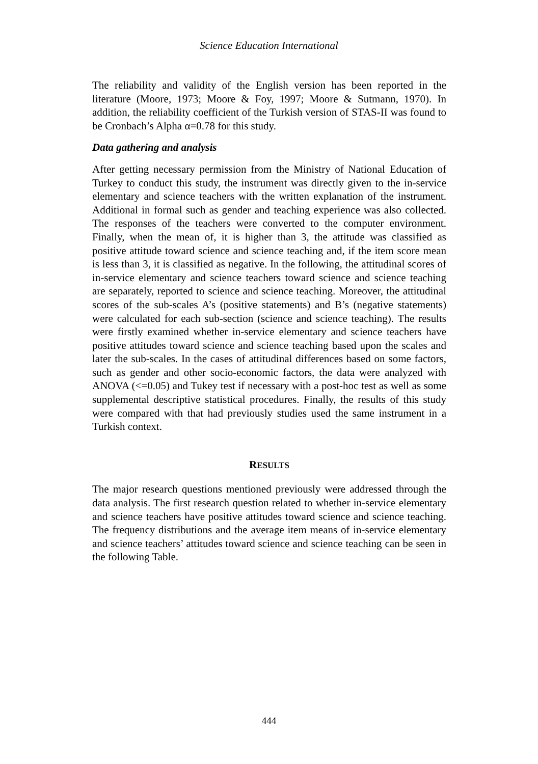Science Education International
The reliability and validity of the English version has been reported in the literature (Moore, 1973; Moore & Foy, 1997; Moore & Sutmann, 1970). In addition, the reliability coefficient of the Turkish version of STAS-II was found to be Cronbach’s Alpha α=0.78 for this study.
Data gathering and analysis
After getting necessary permission from the Ministry of National Education of Turkey to conduct this study, the instrument was directly given to the in-service elementary and science teachers with the written explanation of the instrument. Additional in formal such as gender and teaching experience was also collected. The responses of the teachers were converted to the computer environment. Finally, when the mean of, it is higher than 3, the attitude was classified as positive attitude toward science and science teaching and, if the item score mean is less than 3, it is classified as negative. In the following, the attitudinal scores of in-service elementary and science teachers toward science and science teaching are separately, reported to science and science teaching. Moreover, the attitudinal scores of the sub-scales A’s (positive statements) and B’s (negative statements) were calculated for each sub-section (science and science teaching). The results were firstly examined whether in-service elementary and science teachers have positive attitudes toward science and science teaching based upon the scales and later the sub-scales. In the cases of attitudinal differences based on some factors, such as gender and other socio-economic factors, the data were analyzed with ANOVA (<=0.05) and Tukey test if necessary with a post-hoc test as well as some supplemental descriptive statistical procedures. Finally, the results of this study were compared with that had previously studies used the same instrument in a Turkish context.
RESULTS
The major research questions mentioned previously were addressed through the data analysis. The first research question related to whether in-service elementary and science teachers have positive attitudes toward science and science teaching. The frequency distributions and the average item means of in-service elementary and science teachers’ attitudes toward science and science teaching can be seen in the following Table.
444